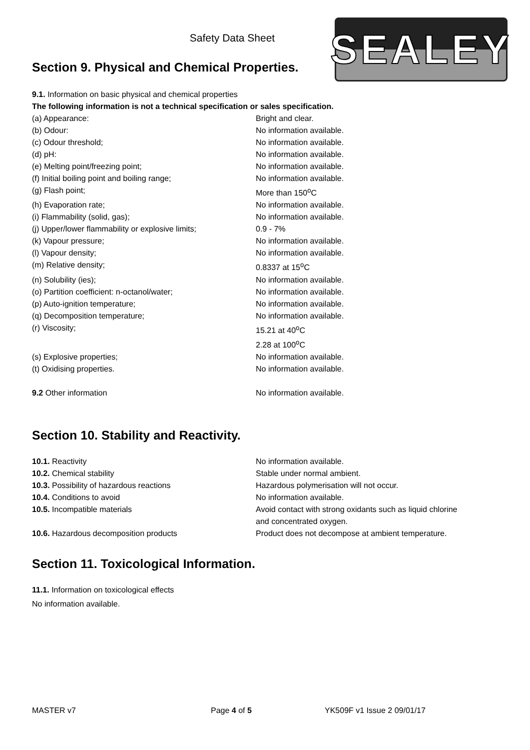Safety Data Sheet SEALEY
Section 9. Physical and Chemical Properties.
9.1. Information on basic physical and chemical properties
The following information is not a technical specification or sales specification.
(a) Appearance: Bright and clear.
(b) Odour: No information available.
(c) Odour threshold; No information available.
(d) pH: No information available.
(e) Melting point/freezing point; No information available.
(f) Initial boiling point and boiling range; No information available.
(g) Flash point; More than 150<sup>o</sup>C
(h) Evaporation rate; No information available.
(i) Flammability (solid, gas); No information available.
(j) Upper/lower flammability or explosive limits;
0.9 - 7%
(k) Vapour pressure; No information available.
(l) Vapour density; No information available.
(m) Relative density; 0.8337 at 15<sup>o</sup>C
(n) Solubility (ies); No information available.
(o) Partition coefficient: n-octanol/water; No information available.
(p) Auto-ignition temperature; No information available.
(q) Decomposition temperature; No information available.
(r) Viscosity; 15.21 at 40<sup>o</sup>C
2.28 at 100<sup>o</sup>C
(s) Explosive properties; No information available.
(t) Oxidising properties. No information available.
9.2 Other information No information available.
Section 10. Stability and Reactivity.
10.1. Reactivity No information available.
10.2. Chemical stability Stable under normal ambient.
10.3. Possibility of hazardous reactions Hazardous polymerisation will not occur.
10.4. Conditions to avoid No information available.
10.5. Incompatible materials Avoid contact with strong oxidants such as liquid chlorine
and concentrated oxygen.
10.6. Hazardous decomposition products Product does not decompose at ambient temperature.
Section 11. Toxicological Information.
11.1. Information on toxicological effects
No information available.
MASTER v7 Page 4 of 5 YK509F v1 Issue 2 09/01/17